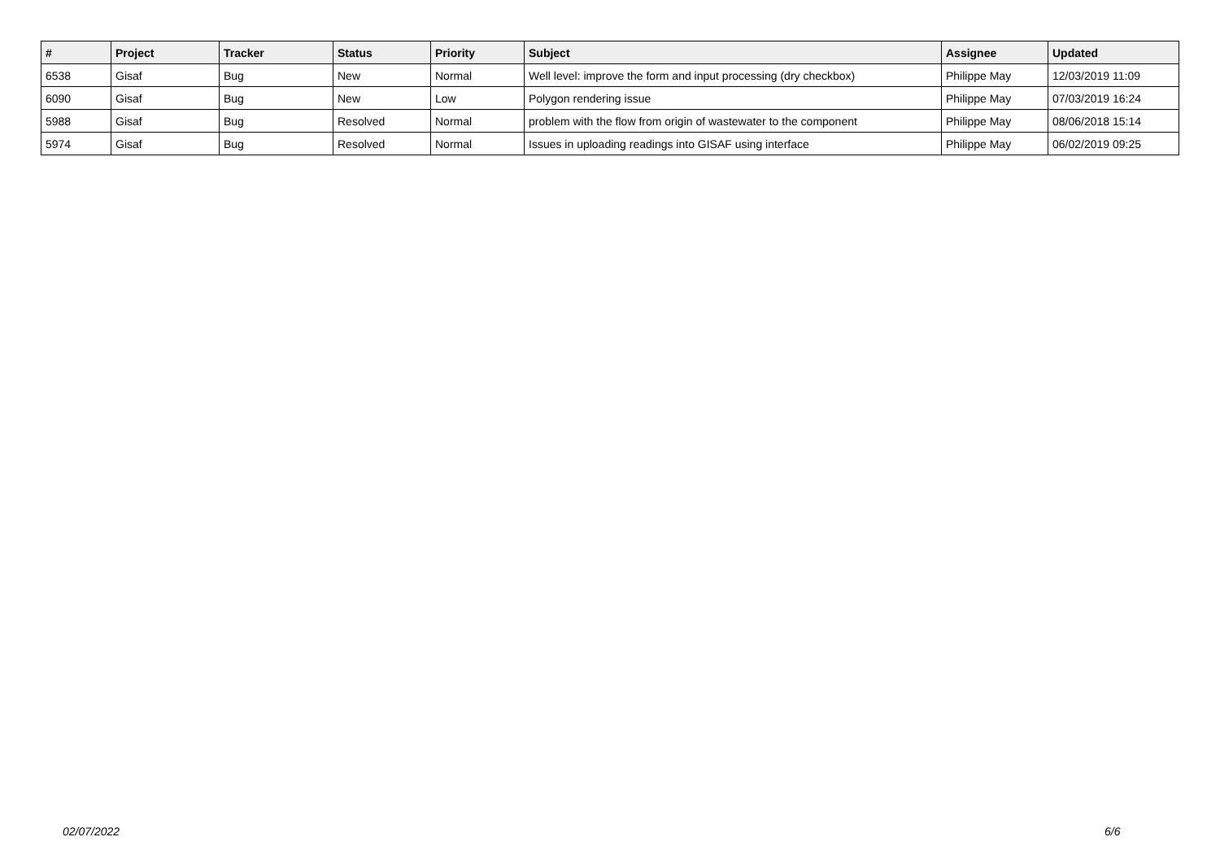| # | Project | Tracker | Status | Priority | Subject | Assignee | Updated |
| --- | --- | --- | --- | --- | --- | --- | --- |
| 6538 | Gisaf | Bug | New | Normal | Well level: improve the form and input processing (dry checkbox) | Philippe May | 12/03/2019 11:09 |
| 6090 | Gisaf | Bug | New | Low | Polygon rendering issue | Philippe May | 07/03/2019 16:24 |
| 5988 | Gisaf | Bug | Resolved | Normal | problem with the flow from origin of wastewater to the component | Philippe May | 08/06/2018 15:14 |
| 5974 | Gisaf | Bug | Resolved | Normal | Issues in uploading readings into GISAF using interface | Philippe May | 06/02/2019 09:25 |
02/07/2022 6/6